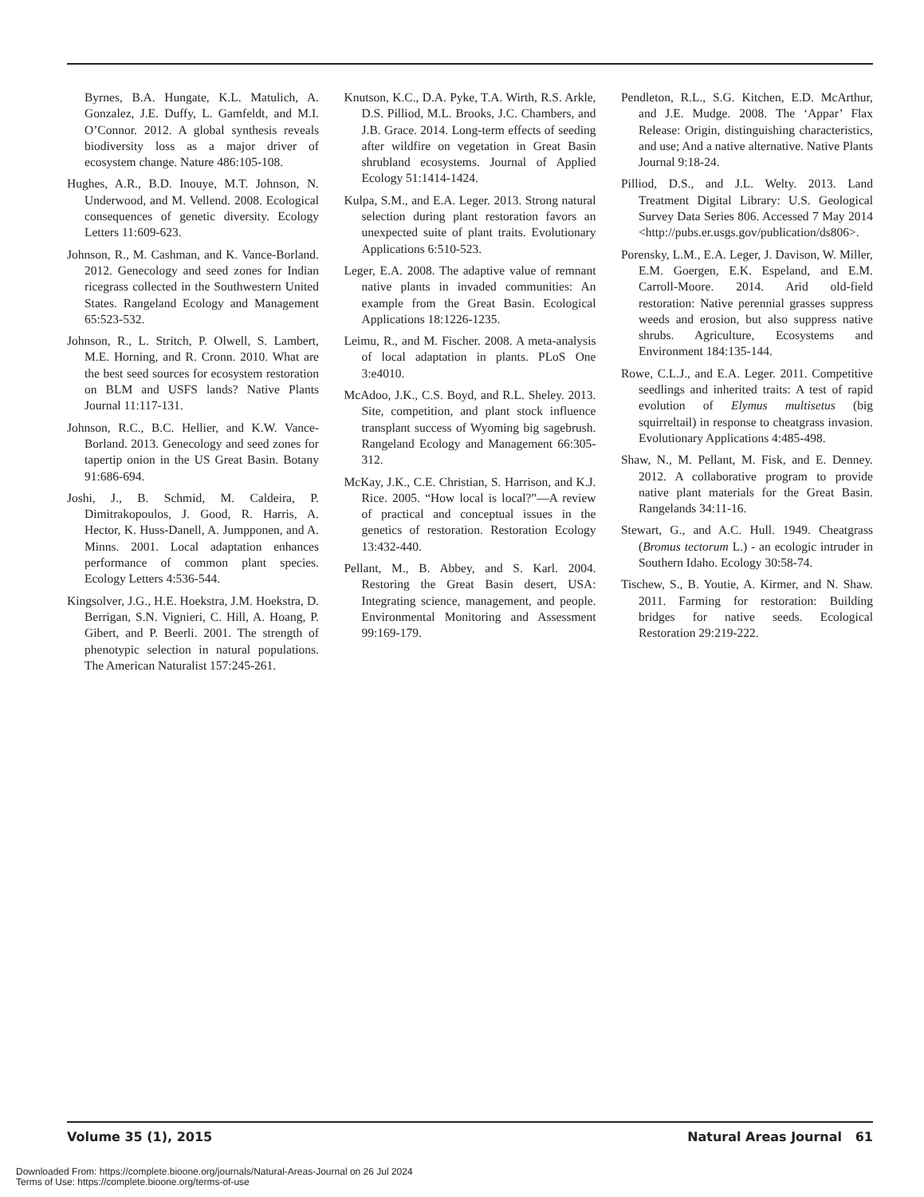Byrnes, B.A. Hungate, K.L. Matulich, A. Gonzalez, J.E. Duffy, L. Gamfeldt, and M.I. O’Connor. 2012. A global synthesis reveals biodiversity loss as a major driver of ecosystem change. Nature 486:105-108.
Hughes, A.R., B.D. Inouye, M.T. Johnson, N. Underwood, and M. Vellend. 2008. Ecological consequences of genetic diversity. Ecology Letters 11:609-623.
Johnson, R., M. Cashman, and K. Vance-Borland. 2012. Genecology and seed zones for Indian ricegrass collected in the Southwestern United States. Rangeland Ecology and Management 65:523-532.
Johnson, R., L. Stritch, P. Olwell, S. Lambert, M.E. Horning, and R. Cronn. 2010. What are the best seed sources for ecosystem restoration on BLM and USFS lands? Native Plants Journal 11:117-131.
Johnson, R.C., B.C. Hellier, and K.W. Vance-Borland. 2013. Genecology and seed zones for tapertip onion in the US Great Basin. Botany 91:686-694.
Joshi, J., B. Schmid, M. Caldeira, P. Dimitrakopoulos, J. Good, R. Harris, A. Hector, K. Huss-Danell, A. Jumpponen, and A. Minns. 2001. Local adaptation enhances performance of common plant species. Ecology Letters 4:536-544.
Kingsolver, J.G., H.E. Hoekstra, J.M. Hoekstra, D. Berrigan, S.N. Vignieri, C. Hill, A. Hoang, P. Gibert, and P. Beerli. 2001. The strength of phenotypic selection in natural populations. The American Naturalist 157:245-261.
Knutson, K.C., D.A. Pyke, T.A. Wirth, R.S. Arkle, D.S. Pilliod, M.L. Brooks, J.C. Chambers, and J.B. Grace. 2014. Long-term effects of seeding after wildfire on vegetation in Great Basin shrubland ecosystems. Journal of Applied Ecology 51:1414-1424.
Kulpa, S.M., and E.A. Leger. 2013. Strong natural selection during plant restoration favors an unexpected suite of plant traits. Evolutionary Applications 6:510-523.
Leger, E.A. 2008. The adaptive value of remnant native plants in invaded communities: An example from the Great Basin. Ecological Applications 18:1226-1235.
Leimu, R., and M. Fischer. 2008. A meta-analysis of local adaptation in plants. PLoS One 3:e4010.
McAdoo, J.K., C.S. Boyd, and R.L. Sheley. 2013. Site, competition, and plant stock influence transplant success of Wyoming big sagebrush. Rangeland Ecology and Management 66:305-312.
McKay, J.K., C.E. Christian, S. Harrison, and K.J. Rice. 2005. “How local is local?”—A review of practical and conceptual issues in the genetics of restoration. Restoration Ecology 13:432-440.
Pellant, M., B. Abbey, and S. Karl. 2004. Restoring the Great Basin desert, USA: Integrating science, management, and people. Environmental Monitoring and Assessment 99:169-179.
Pendleton, R.L., S.G. Kitchen, E.D. McArthur, and J.E. Mudge. 2008. The ‘Appar’ Flax Release: Origin, distinguishing characteristics, and use; And a native alternative. Native Plants Journal 9:18-24.
Pilliod, D.S., and J.L. Welty. 2013. Land Treatment Digital Library: U.S. Geological Survey Data Series 806. Accessed 7 May 2014 <http://pubs.er.usgs.gov/publication/ds806>.
Porensky, L.M., E.A. Leger, J. Davison, W. Miller, E.M. Goergen, E.K. Espeland, and E.M. Carroll-Moore. 2014. Arid old-field restoration: Native perennial grasses suppress weeds and erosion, but also suppress native shrubs. Agriculture, Ecosystems and Environment 184:135-144.
Rowe, C.L.J., and E.A. Leger. 2011. Competitive seedlings and inherited traits: A test of rapid evolution of Elymus multisetus (big squirreltail) in response to cheatgrass invasion. Evolutionary Applications 4:485-498.
Shaw, N., M. Pellant, M. Fisk, and E. Denney. 2012. A collaborative program to provide native plant materials for the Great Basin. Rangelands 34:11-16.
Stewart, G., and A.C. Hull. 1949. Cheatgrass (Bromus tectorum L.) - an ecologic intruder in Southern Idaho. Ecology 30:58-74.
Tischew, S., B. Youtie, A. Kirmer, and N. Shaw. 2011. Farming for restoration: Building bridges for native seeds. Ecological Restoration 29:219-222.
Volume 35 (1), 2015 Natural Areas Journal 61
Downloaded From: https://complete.bioone.org/journals/Natural-Areas-Journal on 26 Jul 2024
Terms of Use: https://complete.bioone.org/terms-of-use